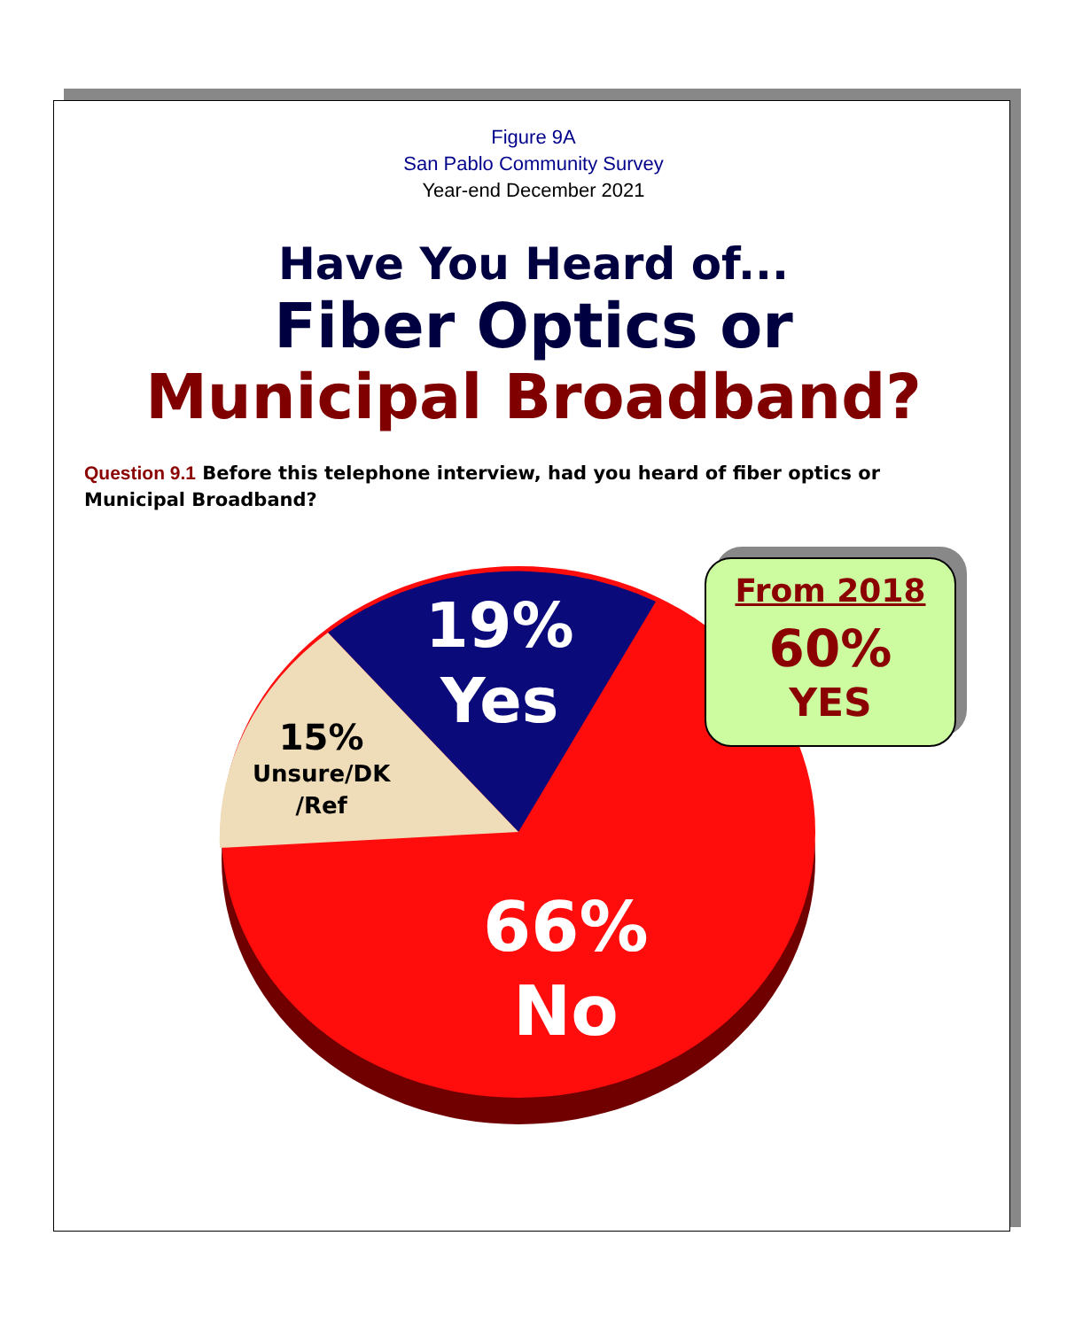Figure 9A
San Pablo Community Survey
Year-end December 2021
Have You Heard of...
Fiber Optics or
Municipal Broadband?
Question 9.1 Before this telephone interview, had you heard of fiber optics or Municipal Broadband?
19%
Yes
15%
Unsure/DK
/Ref
66%
No
From 2018
60%
YES